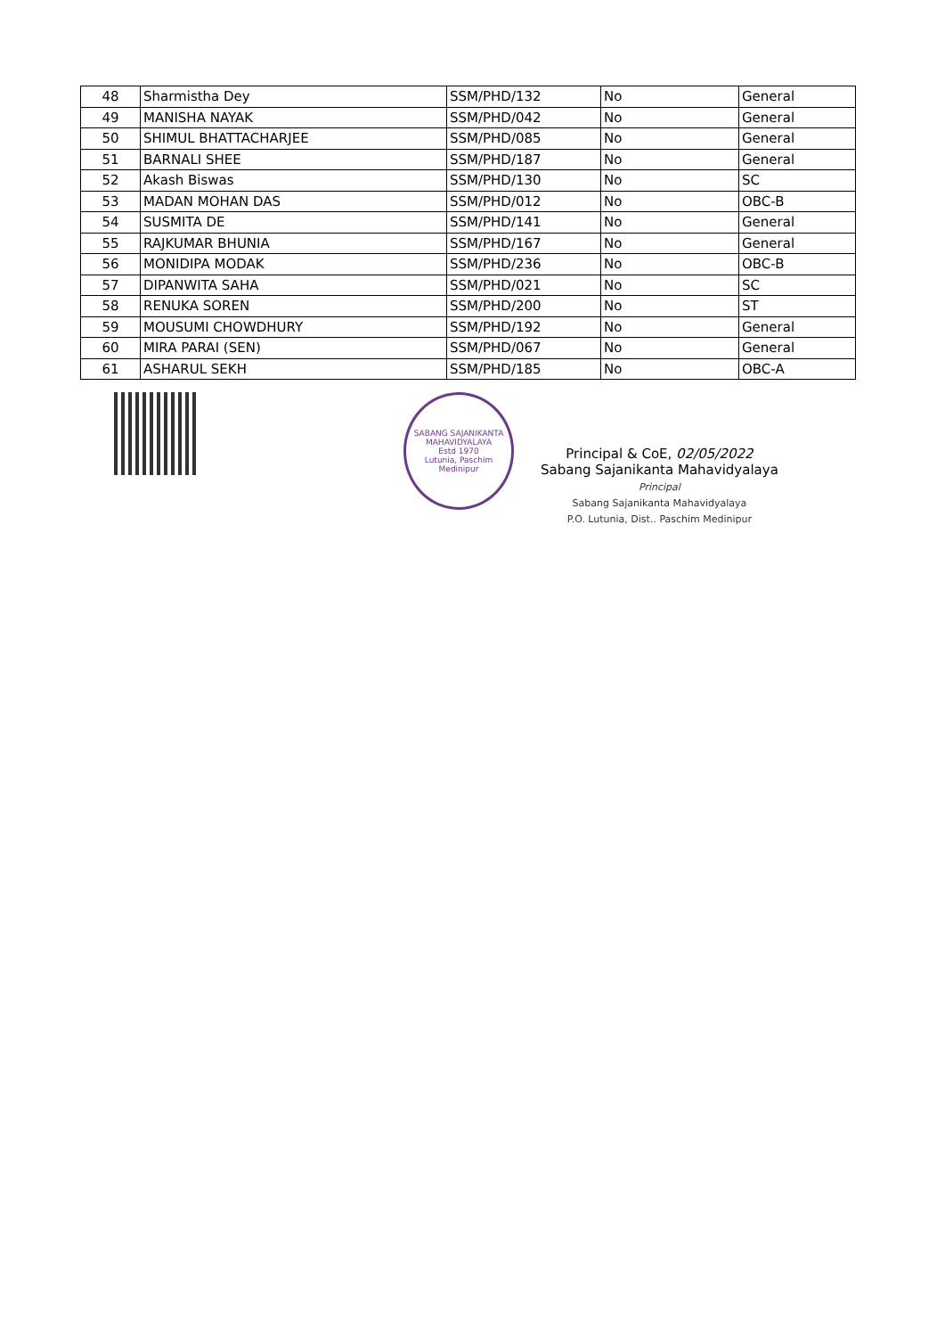| 48 | Sharmistha Dey | SSM/PHD/132 | No | General |
| 49 | MANISHA NAYAK | SSM/PHD/042 | No | General |
| 50 | SHIMUL BHATTACHARJEE | SSM/PHD/085 | No | General |
| 51 | BARNALI SHEE | SSM/PHD/187 | No | General |
| 52 | Akash Biswas | SSM/PHD/130 | No | SC |
| 53 | MADAN MOHAN DAS | SSM/PHD/012 | No | OBC-B |
| 54 | SUSMITA DE | SSM/PHD/141 | No | General |
| 55 | RAJKUMAR BHUNIA | SSM/PHD/167 | No | General |
| 56 | MONIDIPA MODAK | SSM/PHD/236 | No | OBC-B |
| 57 | DIPANWITA SAHA | SSM/PHD/021 | No | SC |
| 58 | RENUKA SOREN | SSM/PHD/200 | No | ST |
| 59 | MOUSUMI CHOWDHURY | SSM/PHD/192 | No | General |
| 60 | MIRA PARAI (SEN) | SSM/PHD/067 | No | General |
| 61 | ASHARUL SEKH | SSM/PHD/185 | No | OBC-A |
SABANG SAJANIKANTA MAHAVIDYALAYA
Estd 1970
Lutunia, Paschim
Medinipur
Principal & CoE, 02/05/2022
Sabang Sajanikanta Mahavidyalaya
Principal
Sabang Sajanikanta Mahavidyalaya
P.O. Lutunia, Dist.. Paschim Medinipur